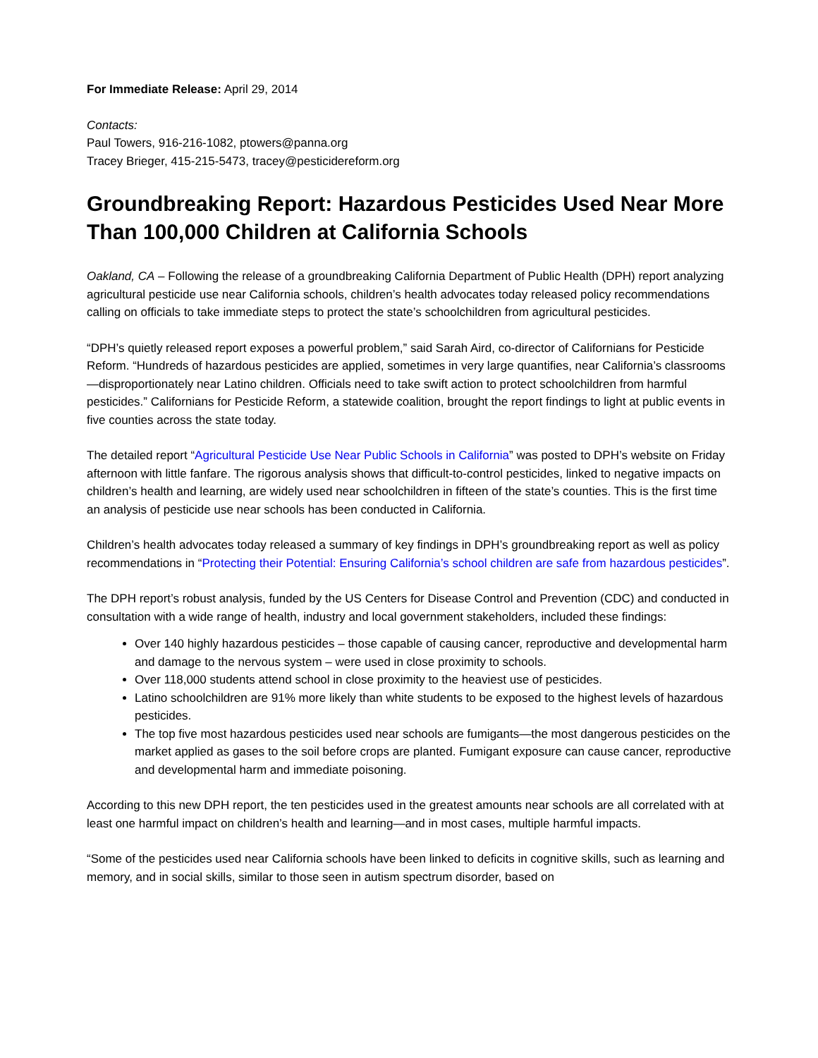For Immediate Release: April 29, 2014
Contacts:
Paul Towers, 916-216-1082, ptowers@panna.org
Tracey Brieger, 415-215-5473, tracey@pesticidereform.org
Groundbreaking Report: Hazardous Pesticides Used Near More Than 100,000 Children at California Schools
Oakland, CA – Following the release of a groundbreaking California Department of Public Health (DPH) report analyzing agricultural pesticide use near California schools, children’s health advocates today released policy recommendations calling on officials to take immediate steps to protect the state’s schoolchildren from agricultural pesticides.
“DPH’s quietly released report exposes a powerful problem,” said Sarah Aird, co-director of Californians for Pesticide Reform. “Hundreds of hazardous pesticides are applied, sometimes in very large quantifies, near California’s classrooms—disproportionately near Latino children. Officials need to take swift action to protect schoolchildren from harmful pesticides.” Californians for Pesticide Reform, a statewide coalition, brought the report findings to light at public events in five counties across the state today.
The detailed report “Agricultural Pesticide Use Near Public Schools in California” was posted to DPH’s website on Friday afternoon with little fanfare. The rigorous analysis shows that difficult-to-control pesticides, linked to negative impacts on children’s health and learning, are widely used near schoolchildren in fifteen of the state’s counties. This is the first time an analysis of pesticide use near schools has been conducted in California.
Children’s health advocates today released a summary of key findings in DPH’s groundbreaking report as well as policy recommendations in “Protecting their Potential: Ensuring California’s school children are safe from hazardous pesticides”.
The DPH report’s robust analysis, funded by the US Centers for Disease Control and Prevention (CDC) and conducted in consultation with a wide range of health, industry and local government stakeholders, included these findings:
Over 140 highly hazardous pesticides – those capable of causing cancer, reproductive and developmental harm and damage to the nervous system – were used in close proximity to schools.
Over 118,000 students attend school in close proximity to the heaviest use of pesticides.
Latino schoolchildren are 91% more likely than white students to be exposed to the highest levels of hazardous pesticides.
The top five most hazardous pesticides used near schools are fumigants—the most dangerous pesticides on the market applied as gases to the soil before crops are planted. Fumigant exposure can cause cancer, reproductive and developmental harm and immediate poisoning.
According to this new DPH report, the ten pesticides used in the greatest amounts near schools are all correlated with at least one harmful impact on children’s health and learning—and in most cases, multiple harmful impacts.
“Some of the pesticides used near California schools have been linked to deficits in cognitive skills, such as learning and memory, and in social skills, similar to those seen in autism spectrum disorder, based on